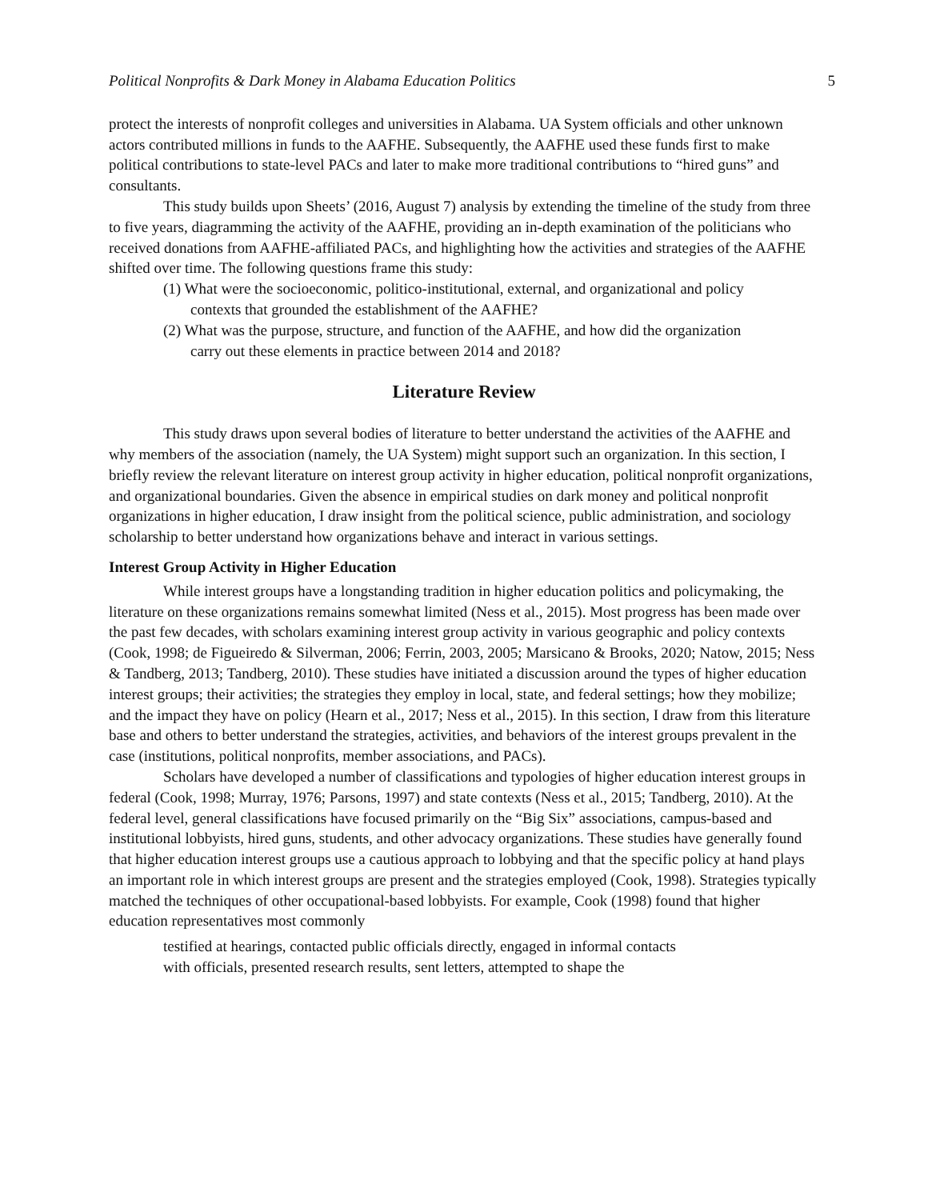Political Nonprofits & Dark Money in Alabama Education Politics 5
protect the interests of nonprofit colleges and universities in Alabama. UA System officials and other unknown actors contributed millions in funds to the AAFHE. Subsequently, the AAFHE used these funds first to make political contributions to state-level PACs and later to make more traditional contributions to “hired guns” and consultants.
This study builds upon Sheets’ (2016, August 7) analysis by extending the timeline of the study from three to five years, diagramming the activity of the AAFHE, providing an in-depth examination of the politicians who received donations from AAFHE-affiliated PACs, and highlighting how the activities and strategies of the AAFHE shifted over time. The following questions frame this study:
(1) What were the socioeconomic, politico-institutional, external, and organizational and policy contexts that grounded the establishment of the AAFHE?
(2) What was the purpose, structure, and function of the AAFHE, and how did the organization carry out these elements in practice between 2014 and 2018?
Literature Review
This study draws upon several bodies of literature to better understand the activities of the AAFHE and why members of the association (namely, the UA System) might support such an organization. In this section, I briefly review the relevant literature on interest group activity in higher education, political nonprofit organizations, and organizational boundaries. Given the absence in empirical studies on dark money and political nonprofit organizations in higher education, I draw insight from the political science, public administration, and sociology scholarship to better understand how organizations behave and interact in various settings.
Interest Group Activity in Higher Education
While interest groups have a longstanding tradition in higher education politics and policymaking, the literature on these organizations remains somewhat limited (Ness et al., 2015). Most progress has been made over the past few decades, with scholars examining interest group activity in various geographic and policy contexts (Cook, 1998; de Figueiredo & Silverman, 2006; Ferrin, 2003, 2005; Marsicano & Brooks, 2020; Natow, 2015; Ness & Tandberg, 2013; Tandberg, 2010). These studies have initiated a discussion around the types of higher education interest groups; their activities; the strategies they employ in local, state, and federal settings; how they mobilize; and the impact they have on policy (Hearn et al., 2017; Ness et al., 2015). In this section, I draw from this literature base and others to better understand the strategies, activities, and behaviors of the interest groups prevalent in the case (institutions, political nonprofits, member associations, and PACs).
Scholars have developed a number of classifications and typologies of higher education interest groups in federal (Cook, 1998; Murray, 1976; Parsons, 1997) and state contexts (Ness et al., 2015; Tandberg, 2010). At the federal level, general classifications have focused primarily on the “Big Six” associations, campus-based and institutional lobbyists, hired guns, students, and other advocacy organizations. These studies have generally found that higher education interest groups use a cautious approach to lobbying and that the specific policy at hand plays an important role in which interest groups are present and the strategies employed (Cook, 1998). Strategies typically matched the techniques of other occupational-based lobbyists. For example, Cook (1998) found that higher education representatives most commonly
testified at hearings, contacted public officials directly, engaged in informal contacts with officials, presented research results, sent letters, attempted to shape the